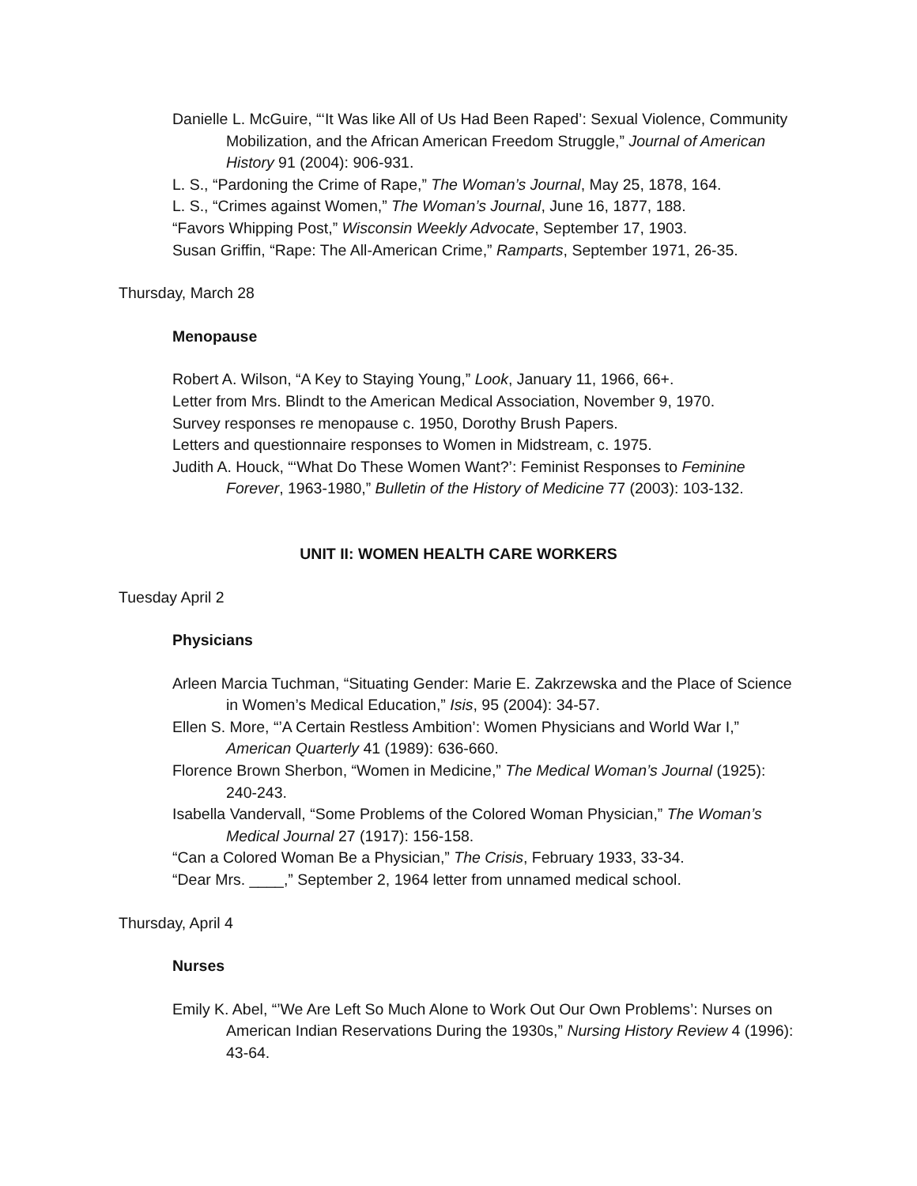Danielle L. McGuire, “‘It Was like All of Us Had Been Raped’: Sexual Violence, Community Mobilization, and the African American Freedom Struggle,” Journal of American History 91 (2004): 906-931.
L. S., “Pardoning the Crime of Rape,” The Woman’s Journal, May 25, 1878, 164.
L. S., “Crimes against Women,” The Woman’s Journal, June 16, 1877, 188.
“Favors Whipping Post,” Wisconsin Weekly Advocate, September 17, 1903.
Susan Griffin, “Rape: The All-American Crime,” Ramparts, September 1971, 26-35.
Thursday, March 28
Menopause
Robert A. Wilson, “A Key to Staying Young,” Look, January 11, 1966, 66+.
Letter from Mrs. Blindt to the American Medical Association, November 9, 1970.
Survey responses re menopause c. 1950, Dorothy Brush Papers.
Letters and questionnaire responses to Women in Midstream, c. 1975.
Judith A. Houck, “‘What Do These Women Want?’: Feminist Responses to Feminine Forever, 1963-1980,” Bulletin of the History of Medicine 77 (2003): 103-132.
UNIT II: WOMEN HEALTH CARE WORKERS
Tuesday April 2
Physicians
Arleen Marcia Tuchman, “Situating Gender: Marie E. Zakrzewska and the Place of Science in Women’s Medical Education,” Isis, 95 (2004): 34-57.
Ellen S. More, “’A Certain Restless Ambition’: Women Physicians and World War I,” American Quarterly 41 (1989): 636-660.
Florence Brown Sherbon, “Women in Medicine,” The Medical Woman’s Journal (1925): 240-243.
Isabella Vandervall, “Some Problems of the Colored Woman Physician,” The Woman’s Medical Journal 27 (1917): 156-158.
“Can a Colored Woman Be a Physician,” The Crisis, February 1933, 33-34.
“Dear Mrs. ____,” September 2, 1964 letter from unnamed medical school.
Thursday, April 4
Nurses
Emily K. Abel, “’We Are Left So Much Alone to Work Out Our Own Problems’: Nurses on American Indian Reservations During the 1930s,” Nursing History Review 4 (1996): 43-64.